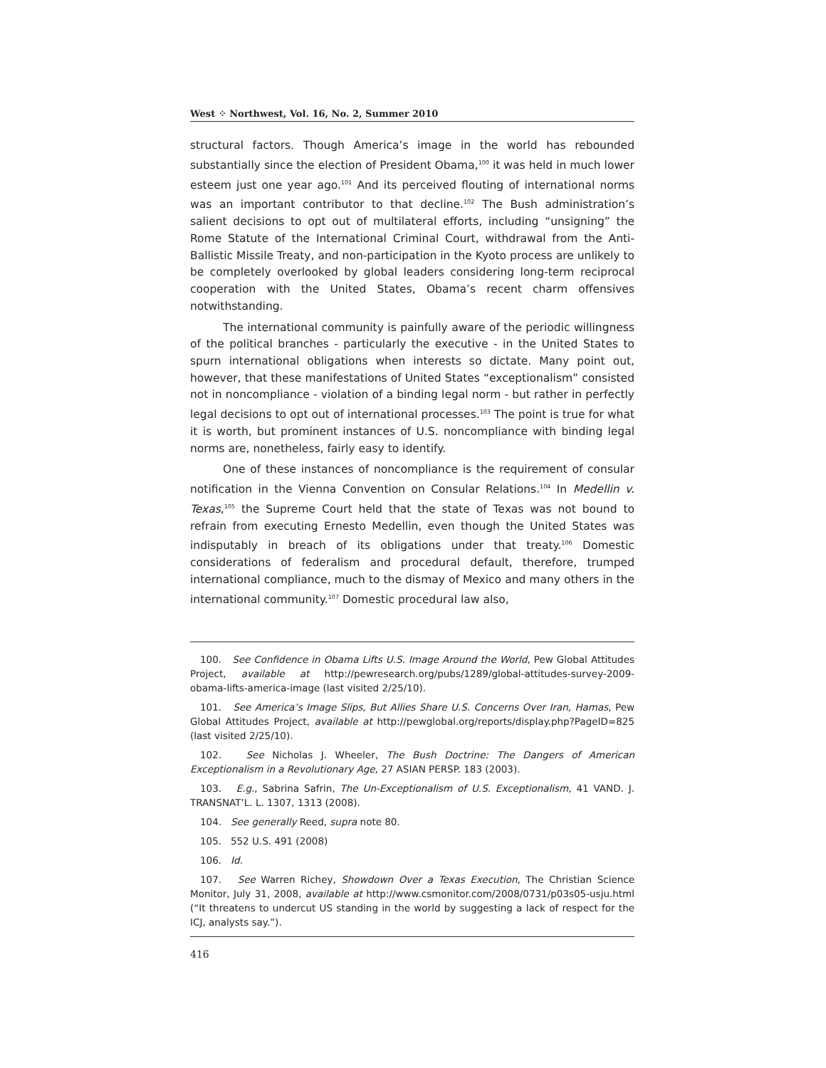West ⁘ Northwest, Vol. 16, No. 2, Summer 2010
structural factors. Though America’s image in the world has rebounded substantially since the election of President Obama,<sup>100</sup> it was held in much lower esteem just one year ago.<sup>101</sup> And its perceived flouting of international norms was an important contributor to that decline.<sup>102</sup> The Bush administration’s salient decisions to opt out of multilateral efforts, including “unsigning” the Rome Statute of the International Criminal Court, withdrawal from the Anti-Ballistic Missile Treaty, and non-participation in the Kyoto process are unlikely to be completely overlooked by global leaders considering long-term reciprocal cooperation with the United States, Obama’s recent charm offensives notwithstanding.
The international community is painfully aware of the periodic willingness of the political branches - particularly the executive - in the United States to spurn international obligations when interests so dictate. Many point out, however, that these manifestations of United States “exceptionalism” consisted not in noncompliance - violation of a binding legal norm - but rather in perfectly legal decisions to opt out of international processes.<sup>103</sup> The point is true for what it is worth, but prominent instances of U.S. noncompliance with binding legal norms are, nonetheless, fairly easy to identify.
One of these instances of noncompliance is the requirement of consular notification in the Vienna Convention on Consular Relations.<sup>104</sup> In Medellin v. Texas,<sup>105</sup> the Supreme Court held that the state of Texas was not bound to refrain from executing Ernesto Medellin, even though the United States was indisputably in breach of its obligations under that treaty.<sup>106</sup> Domestic considerations of federalism and procedural default, therefore, trumped international compliance, much to the dismay of Mexico and many others in the international community.<sup>107</sup> Domestic procedural law also,
100. See Confidence in Obama Lifts U.S. Image Around the World, Pew Global Attitudes Project, available at http://pewresearch.org/pubs/1289/global-attitudes-survey-2009-obama-lifts-america-image (last visited 2/25/10).
101. See America’s Image Slips, But Allies Share U.S. Concerns Over Iran, Hamas, Pew Global Attitudes Project, available at http://pewglobal.org/reports/display.php?PageID=825 (last visited 2/25/10).
102. See Nicholas J. Wheeler, The Bush Doctrine: The Dangers of American Exceptionalism in a Revolutionary Age, 27 ASIAN PERSP. 183 (2003).
103. E.g., Sabrina Safrin, The Un-Exceptionalism of U.S. Exceptionalism, 41 VAND. J. TRANSNAT’L. L. 1307, 1313 (2008).
104. See generally Reed, supra note 80.
105. 552 U.S. 491 (2008)
106. Id.
107. See Warren Richey, Showdown Over a Texas Execution, The Christian Science Monitor, July 31, 2008, available at http://www.csmonitor.com/2008/0731/p03s05-usju.html (“It threatens to undercut US standing in the world by suggesting a lack of respect for the ICJ, analysts say.”).
416